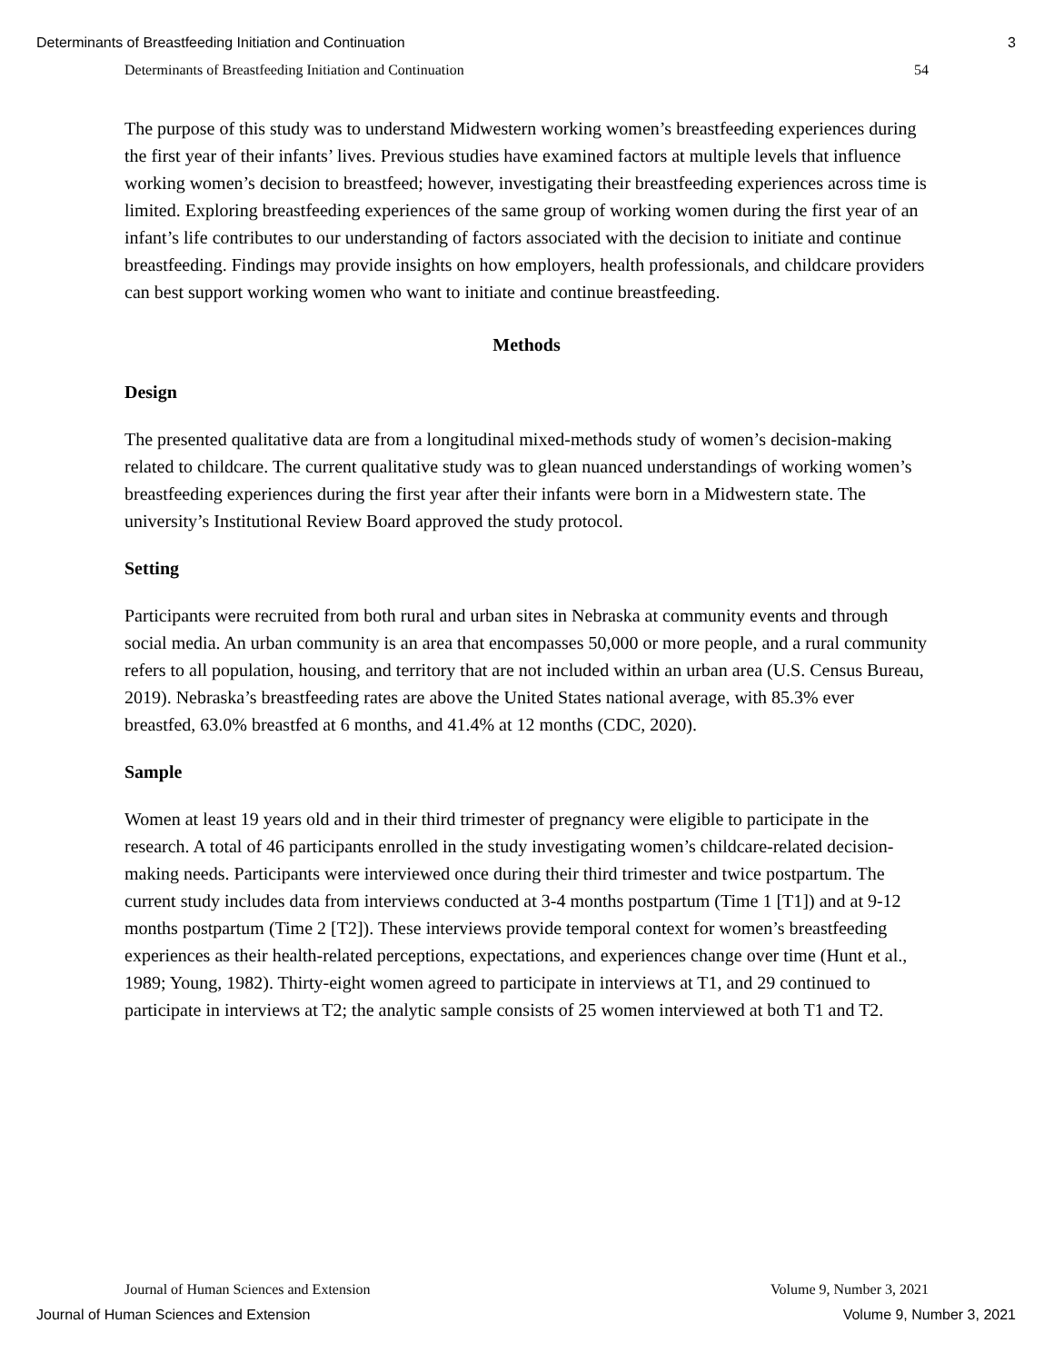Determinants of Breastfeeding Initiation and Continuation 3
Determinants of Breastfeeding Initiation and Continuation 54
The purpose of this study was to understand Midwestern working women’s breastfeeding experiences during the first year of their infants’ lives. Previous studies have examined factors at multiple levels that influence working women’s decision to breastfeed; however, investigating their breastfeeding experiences across time is limited. Exploring breastfeeding experiences of the same group of working women during the first year of an infant’s life contributes to our understanding of factors associated with the decision to initiate and continue breastfeeding. Findings may provide insights on how employers, health professionals, and childcare providers can best support working women who want to initiate and continue breastfeeding.
Methods
Design
The presented qualitative data are from a longitudinal mixed-methods study of women’s decision-making related to childcare. The current qualitative study was to glean nuanced understandings of working women’s breastfeeding experiences during the first year after their infants were born in a Midwestern state. The university’s Institutional Review Board approved the study protocol.
Setting
Participants were recruited from both rural and urban sites in Nebraska at community events and through social media. An urban community is an area that encompasses 50,000 or more people, and a rural community refers to all population, housing, and territory that are not included within an urban area (U.S. Census Bureau, 2019). Nebraska’s breastfeeding rates are above the United States national average, with 85.3% ever breastfed, 63.0% breastfed at 6 months, and 41.4% at 12 months (CDC, 2020).
Sample
Women at least 19 years old and in their third trimester of pregnancy were eligible to participate in the research. A total of 46 participants enrolled in the study investigating women’s childcare-related decision-making needs. Participants were interviewed once during their third trimester and twice postpartum. The current study includes data from interviews conducted at 3-4 months postpartum (Time 1 [T1]) and at 9-12 months postpartum (Time 2 [T2]). These interviews provide temporal context for women’s breastfeeding experiences as their health-related perceptions, expectations, and experiences change over time (Hunt et al., 1989; Young, 1982). Thirty-eight women agreed to participate in interviews at T1, and 29 continued to participate in interviews at T2; the analytic sample consists of 25 women interviewed at both T1 and T2.
Journal of Human Sciences and Extension Volume 9, Number 3, 2021
Journal of Human Sciences and Extension Volume 9, Number 3, 2021